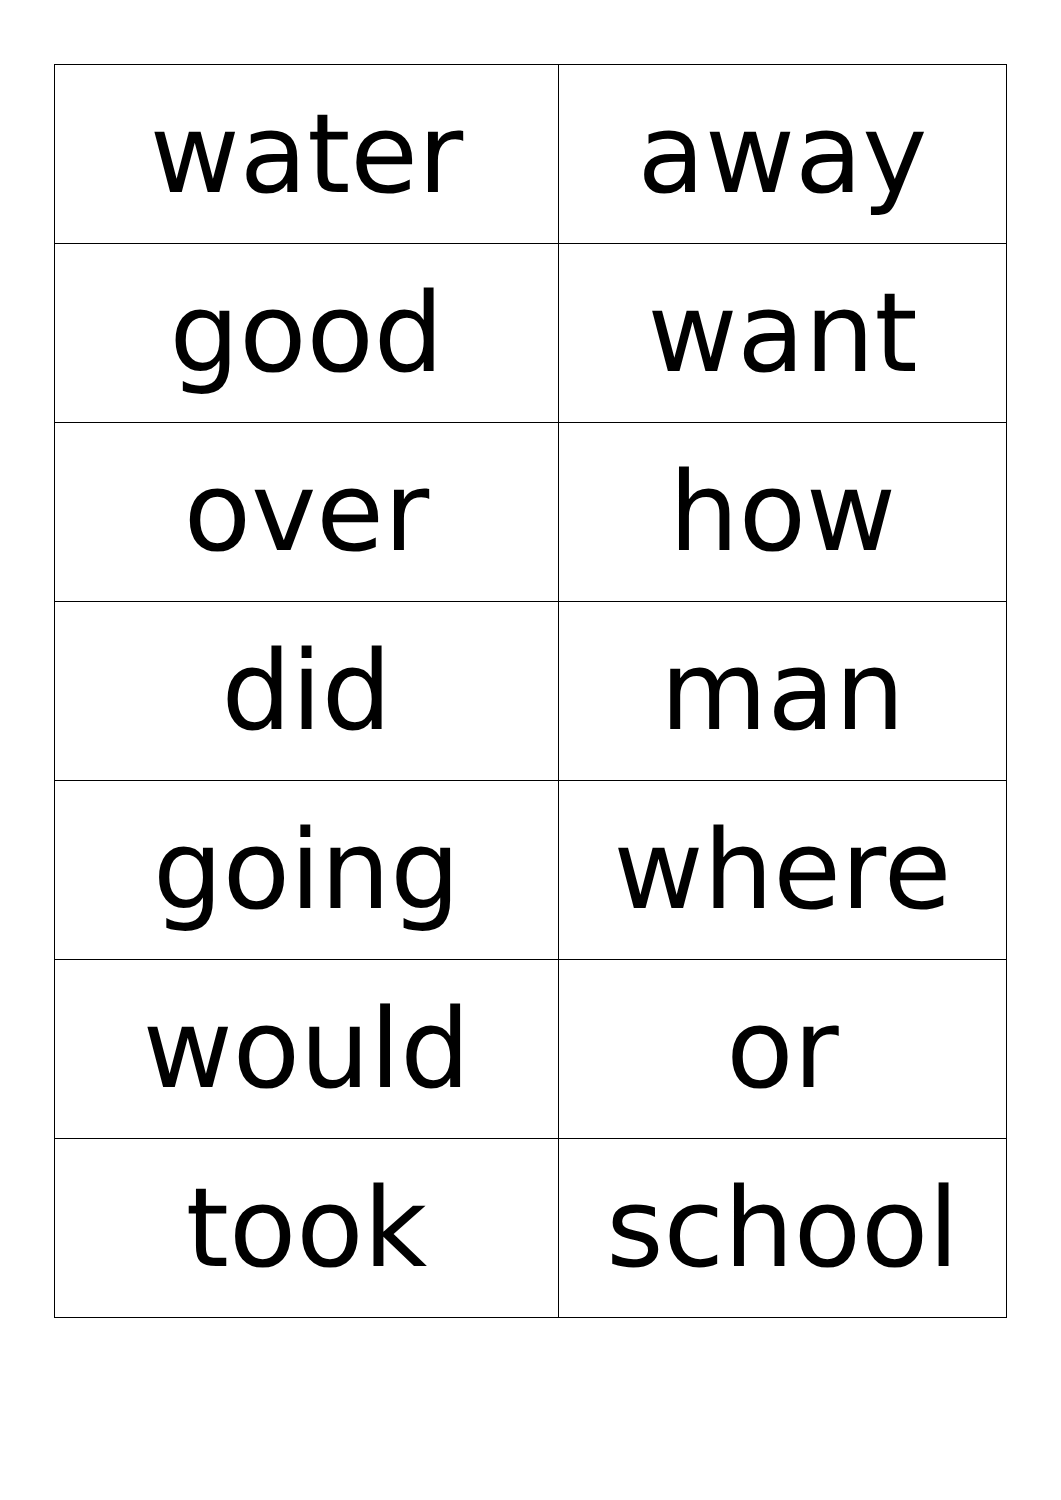| water | away |
| good | want |
| over | how |
| did | man |
| going | where |
| would | or |
| took | school |